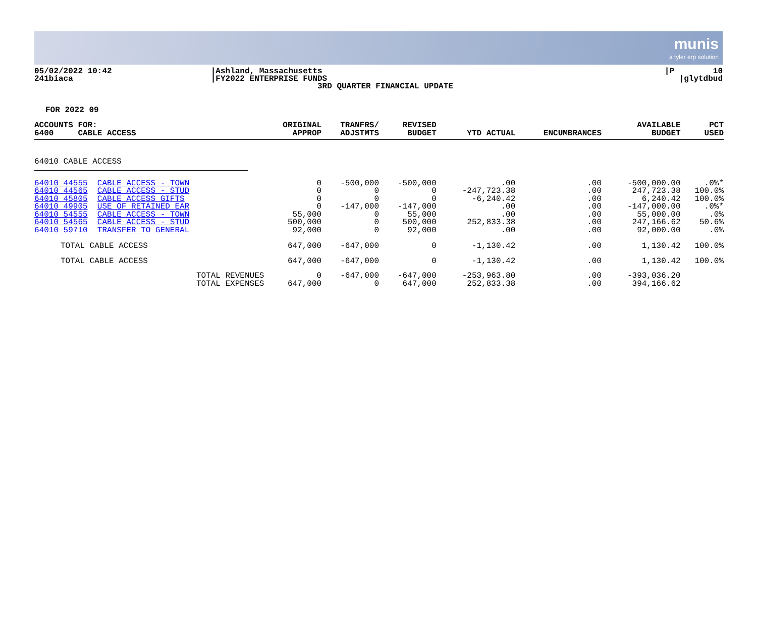munis
a tyler erp solution
05/02/2022 10:42 241biaca
|Ashland, Massachusetts |FY2022 ENTERPRISE FUNDS 3RD QUARTER FINANCIAL UPDATE
|P 10 |glytdbud
FOR 2022 09
| ACCOUNTS FOR: 6400 CABLE ACCESS | ORIGINAL APPROP | TRANFRS/ ADJSTMTS | REVISED BUDGET | YTD ACTUAL | ENCUMBRANCES | AVAILABLE BUDGET | PCT USED |
| --- | --- | --- | --- | --- | --- | --- | --- |
| 64010 CABLE ACCESS | | | | | | | |
| 64010 44555 CABLE ACCESS - TOWN 64010 44565 CABLE ACCESS - STUD 64010 45805 CABLE ACCESS GIFTS 64010 49905 USE OF RETAINED EAR 64010 54555 CABLE ACCESS - TOWN 64010 54565 CABLE ACCESS - STUD 64010 59710 TRANSFER TO GENERAL | 0 0 0 0 55,000 500,000 92,000 | -500,000 0 0 -147,000 0 0 0 | -500,000 0 0 -147,000 55,000 500,000 92,000 | .00 -247,723.38 -6,240.42 .00 .00 252,833.38 .00 | .00 .00 .00 .00 .00 .00 .00 | -500,000.00 247,723.38 6,240.42 -147,000.00 55,000.00 247,166.62 92,000.00 | .0%* 100.0% 100.0% .0%* .0% 50.6% .0% |
| TOTAL CABLE ACCESS | 647,000 | -647,000 | 0 | -1,130.42 | .00 | 1,130.42 | 100.0% |
| TOTAL CABLE ACCESS | 647,000 | -647,000 | 0 | -1,130.42 | .00 | 1,130.42 | 100.0% |
| TOTAL REVENUES TOTAL EXPENSES | 0 647,000 | -647,000 0 | -647,000 647,000 | -253,963.80 252,833.38 | .00 .00 | -393,036.20 394,166.62 | |